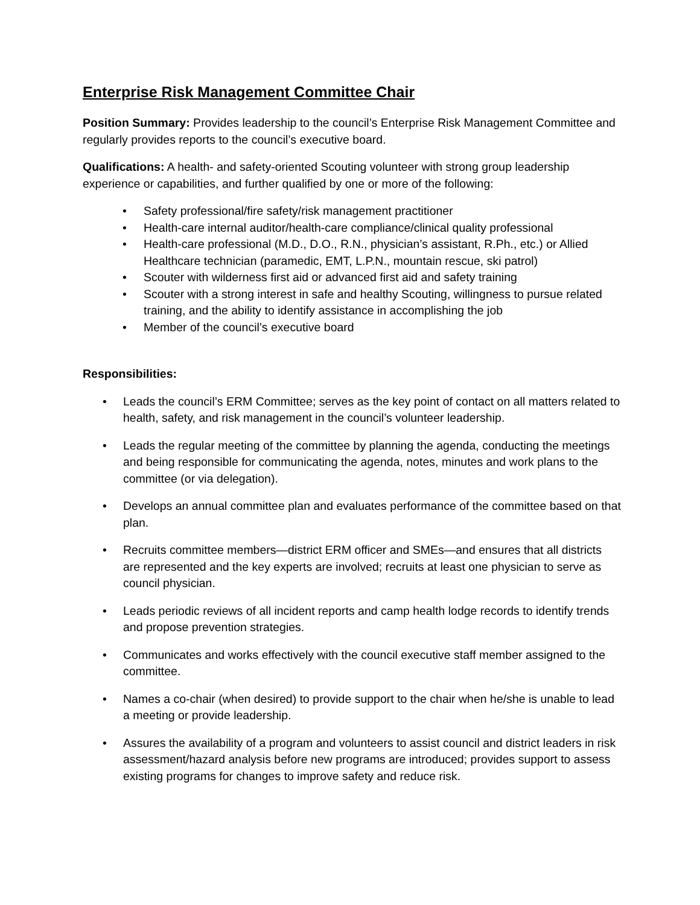Enterprise Risk Management Committee Chair
Position Summary: Provides leadership to the council’s Enterprise Risk Management Committee and regularly provides reports to the council’s executive board.
Qualifications: A health- and safety-oriented Scouting volunteer with strong group leadership experience or capabilities, and further qualified by one or more of the following:
• Safety professional/fire safety/risk management practitioner
• Health-care internal auditor/health-care compliance/clinical quality professional
• Health-care professional (M.D., D.O., R.N., physician’s assistant, R.Ph., etc.) or Allied Healthcare technician (paramedic, EMT, L.P.N., mountain rescue, ski patrol)
• Scouter with wilderness first aid or advanced first aid and safety training
• Scouter with a strong interest in safe and healthy Scouting, willingness to pursue related training, and the ability to identify assistance in accomplishing the job
• Member of the council’s executive board
Responsibilities:
• Leads the council’s ERM Committee; serves as the key point of contact on all matters related to health, safety, and risk management in the council’s volunteer leadership.
• Leads the regular meeting of the committee by planning the agenda, conducting the meetings and being responsible for communicating the agenda, notes, minutes and work plans to the committee (or via delegation).
• Develops an annual committee plan and evaluates performance of the committee based on that plan.
• Recruits committee members—district ERM officer and SMEs—and ensures that all districts are represented and the key experts are involved; recruits at least one physician to serve as council physician.
• Leads periodic reviews of all incident reports and camp health lodge records to identify trends and propose prevention strategies.
• Communicates and works effectively with the council executive staff member assigned to the committee.
• Names a co-chair (when desired) to provide support to the chair when he/she is unable to lead a meeting or provide leadership.
• Assures the availability of a program and volunteers to assist council and district leaders in risk assessment/hazard analysis before new programs are introduced; provides support to assess existing programs for changes to improve safety and reduce risk.